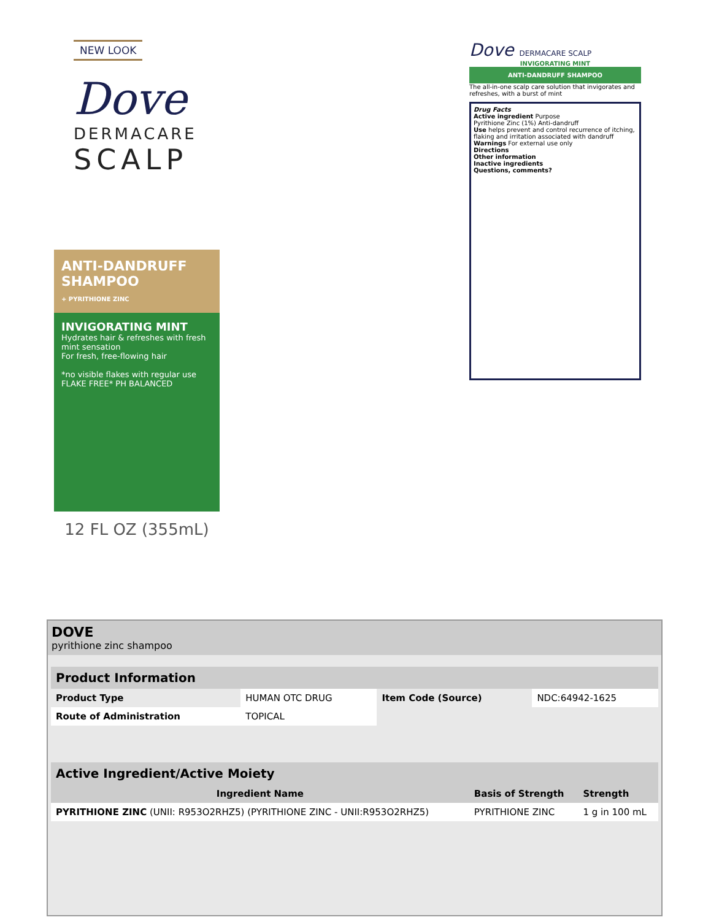NEW LOOK
Dove
DERMACARE
SCALP
ANTI-DANDRUFF
SHAMPOO
+ PYRITHIONE ZINC
INVIGORATING MINT
Hydrates hair & refreshes with fresh mint sensation
For fresh, free-flowing hair
*no visible flakes with regular use
FLAKE FREE* PH BALANCED
12 FL OZ (355mL)
Dove DERMACARE SCALP
INVIGORATING MINT
ANTI-DANDRUFF SHAMPOO
The all-in-one scalp care solution that invigorates and refreshes, with a burst of mint
Drug Facts
Active ingredient Purpose
Pyrithione Zinc (1%) Anti-dandruff
Use helps prevent and control recurrence of itching, flaking and irritation associated with dandruff
Warnings For external use only
Directions
Other information
Inactive ingredients
Questions, comments?
DOVE
pyrithione zinc shampoo
| Product Information | | | |
| Product Type | HUMAN OTC DRUG | Item Code (Source) | NDC:64942-1625 |
| Route of Administration | TOPICAL | | |
| Active Ingredient/Active Moiety | | |
| Ingredient Name | Basis of Strength | Strength |
| PYRITHIONE ZINC (UNII: R953O2RHZ5) (PYRITHIONE ZINC - UNII:R953O2RHZ5) | PYRITHIONE ZINC | 1 g in 100 mL |